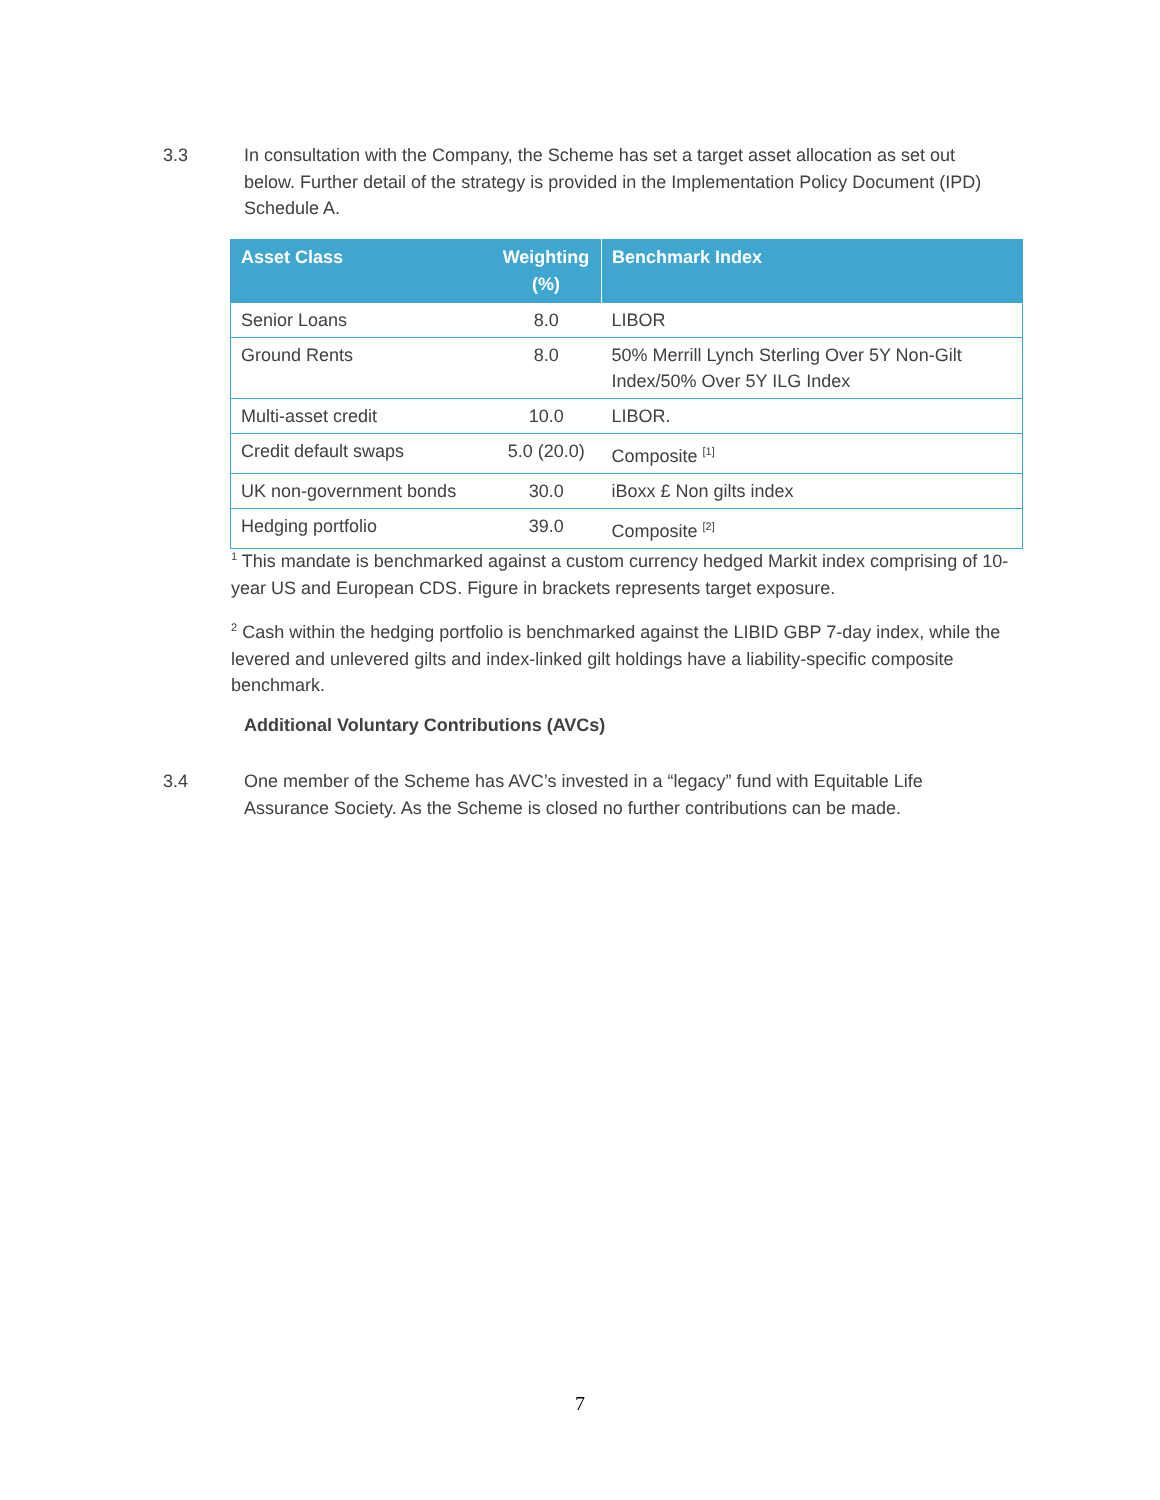3.3 In consultation with the Company, the Scheme has set a target asset allocation as set out below. Further detail of the strategy is provided in the Implementation Policy Document (IPD) Schedule A.
| Asset Class | Weighting (%) | Benchmark Index |
| --- | --- | --- |
| Senior Loans | 8.0 | LIBOR |
| Ground Rents | 8.0 | 50% Merrill Lynch Sterling Over 5Y Non-Gilt Index/50% Over 5Y ILG Index |
| Multi-asset credit | 10.0 | LIBOR. |
| Credit default swaps | 5.0 (20.0) | Composite <sup>[1]</sup> |
| UK non-government bonds | 30.0 | iBoxx £ Non gilts index |
| Hedging portfolio | 39.0 | Composite <sup>[2]</sup> |
<sup>1</sup> This mandate is benchmarked against a custom currency hedged Markit index comprising of 10-year US and European CDS. Figure in brackets represents target exposure.
<sup>2</sup> Cash within the hedging portfolio is benchmarked against the LIBID GBP 7-day index, while the levered and unlevered gilts and index-linked gilt holdings have a liability-specific composite benchmark.
Additional Voluntary Contributions (AVCs)
3.4 One member of the Scheme has AVC’s invested in a “legacy” fund with Equitable Life Assurance Society. As the Scheme is closed no further contributions can be made.
7